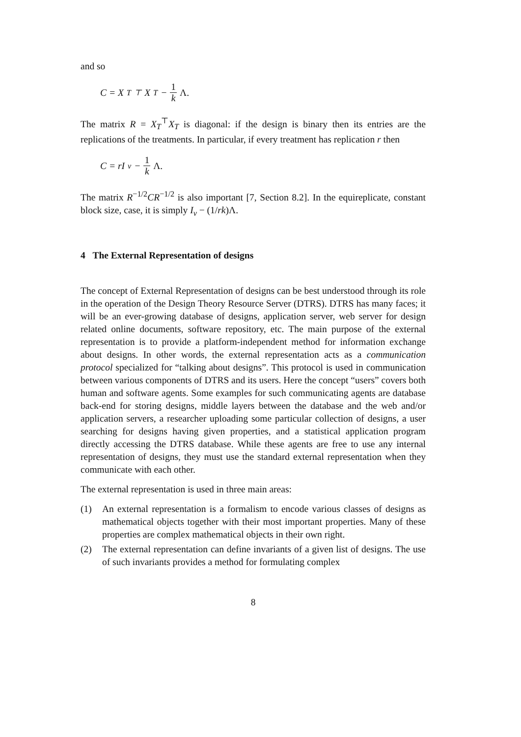and so
C = X<sub>T</sub><sup>⊤</sup>X<sub>T</sub> − 1 k Λ.
The matrix R = X<sub>T</sub><sup>⊤</sup>X<sub>T</sub> is diagonal: if the design is binary then its entries are the replications of the treatments. In particular, if every treatment has replication r then
C = rI<sub>v</sub> − 1 k Λ.
The matrix R<sup>−1/2</sup>CR<sup>−1/2</sup> is also important [7, Section 8.2]. In the equireplicate, constant block size, case, it is simply I<sub>v</sub> − (1/rk)Λ.
4 The External Representation of designs
The concept of External Representation of designs can be best understood through its role in the operation of the Design Theory Resource Server (DTRS). DTRS has many faces; it will be an ever-growing database of designs, application server, web server for design related online documents, software repository, etc. The main purpose of the external representation is to provide a platform-independent method for information exchange about designs. In other words, the external representation acts as a communication protocol specialized for “talking about designs”. This protocol is used in communication between various components of DTRS and its users. Here the concept “users” covers both human and software agents. Some examples for such communicating agents are database back-end for storing designs, middle layers between the database and the web and/or application servers, a researcher uploading some particular collection of designs, a user searching for designs having given properties, and a statistical application program directly accessing the DTRS database. While these agents are free to use any internal representation of designs, they must use the standard external representation when they communicate with each other.
The external representation is used in three main areas:
(1) An external representation is a formalism to encode various classes of designs as mathematical objects together with their most important properties. Many of these properties are complex mathematical objects in their own right.
(2) The external representation can define invariants of a given list of designs. The use of such invariants provides a method for formulating complex
8